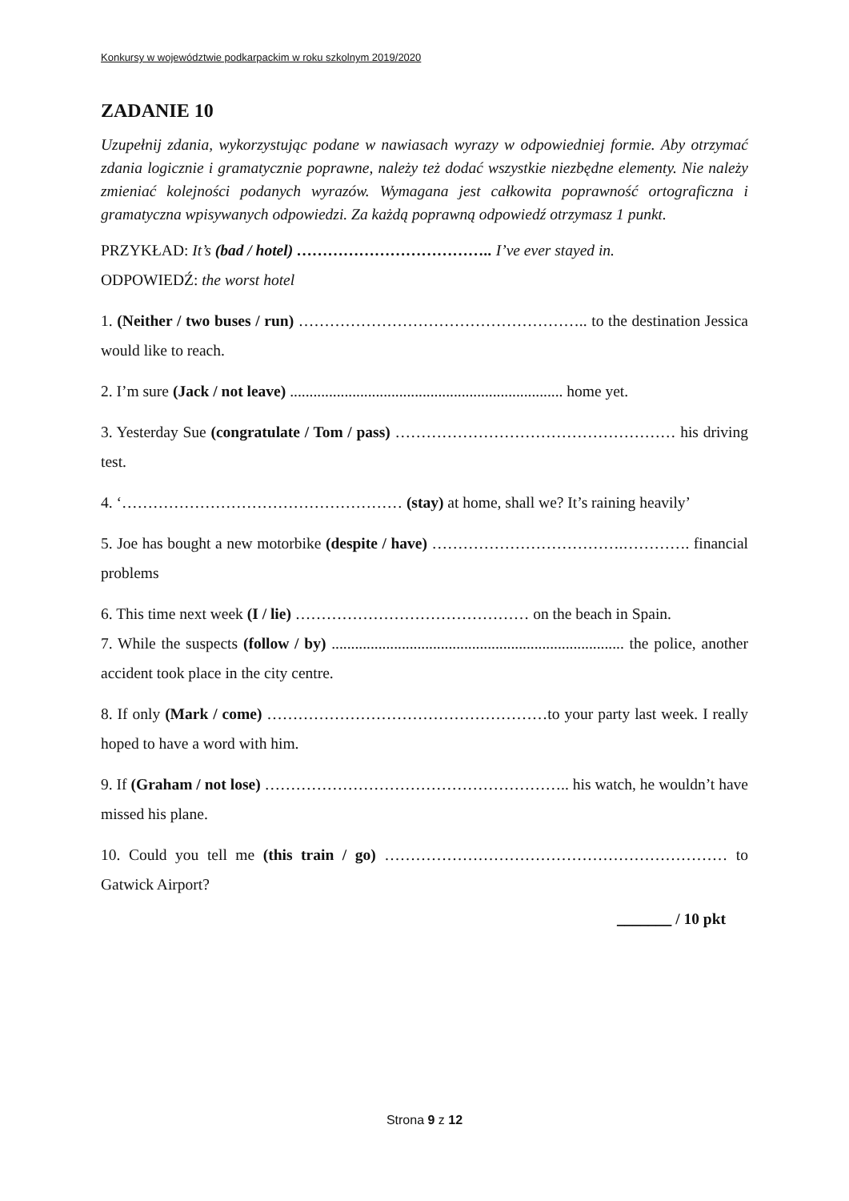Konkursy w województwie podkarpackim w roku szkolnym 2019/2020
ZADANIE 10
Uzupełnij zdania, wykorzystując podane w nawiasach wyrazy w odpowiedniej formie. Aby otrzymać zdania logicznie i gramatycznie poprawne, należy też dodać wszystkie niezbędne elementy. Nie należy zmieniać kolejności podanych wyrazów. Wymagana jest całkowita poprawność ortograficzna i gramatyczna wpisywanych odpowiedzi. Za każdą poprawną odpowiedź otrzymasz 1 punkt.
PRZYKŁAD: It’s (bad / hotel) ……………………………….. I’ve ever stayed in.
ODPOWIEDŹ: the worst hotel
1. (Neither / two buses / run) ……………………………………………….. to the destination Jessica would like to reach.
2. I’m sure (Jack / not leave) ...................................................................... home yet.
3. Yesterday Sue (congratulate / Tom / pass) ……………………………………………… his driving test.
4. ‘……………………………………………… (stay) at home, shall we? It’s raining heavily’
5. Joe has bought a new motorbike (despite / have) ……………………………….…………. financial problems
6. This time next week (I / lie) ……………………………………… on the beach in Spain.
7. While the suspects (follow / by) ........................................................................... the police, another accident took place in the city centre.
8. If only (Mark / come) ………………………………………………to your party last week. I really hoped to have a word with him.
9. If (Graham / not lose) ………………………………………………….. his watch, he wouldn’t have missed his plane.
10. Could you tell me (this train / go) ………………………………………………………… to Gatwick Airport?
_______ / 10 pkt
Strona 9 z 12